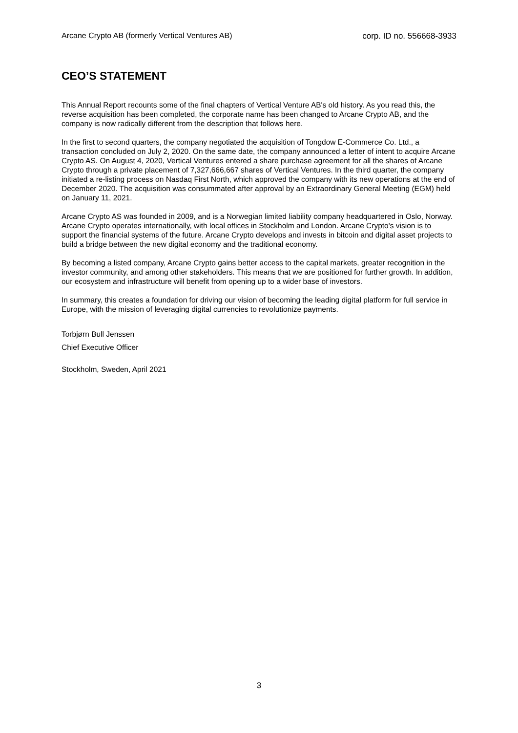Arcane Crypto AB (formerly Vertical Ventures AB) corp. ID no. 556668-3933
CEO’S STATEMENT
This Annual Report recounts some of the final chapters of Vertical Venture AB's old history. As you read this, the reverse acquisition has been completed, the corporate name has been changed to Arcane Crypto AB, and the company is now radically different from the description that follows here.
In the first to second quarters, the company negotiated the acquisition of Tongdow E-Commerce Co. Ltd., a transaction concluded on July 2, 2020. On the same date, the company announced a letter of intent to acquire Arcane Crypto AS. On August 4, 2020, Vertical Ventures entered a share purchase agreement for all the shares of Arcane Crypto through a private placement of 7,327,666,667 shares of Vertical Ventures. In the third quarter, the company initiated a re-listing process on Nasdaq First North, which approved the company with its new operations at the end of December 2020. The acquisition was consummated after approval by an Extraordinary General Meeting (EGM) held on January 11, 2021.
Arcane Crypto AS was founded in 2009, and is a Norwegian limited liability company headquartered in Oslo, Norway. Arcane Crypto operates internationally, with local offices in Stockholm and London. Arcane Crypto's vision is to support the financial systems of the future. Arcane Crypto develops and invests in bitcoin and digital asset projects to build a bridge between the new digital economy and the traditional economy.
By becoming a listed company, Arcane Crypto gains better access to the capital markets, greater recognition in the investor community, and among other stakeholders. This means that we are positioned for further growth. In addition, our ecosystem and infrastructure will benefit from opening up to a wider base of investors.
In summary, this creates a foundation for driving our vision of becoming the leading digital platform for full service in Europe, with the mission of leveraging digital currencies to revolutionize payments.
Torbjørn Bull Jenssen
Chief Executive Officer
Stockholm, Sweden, April 2021
3